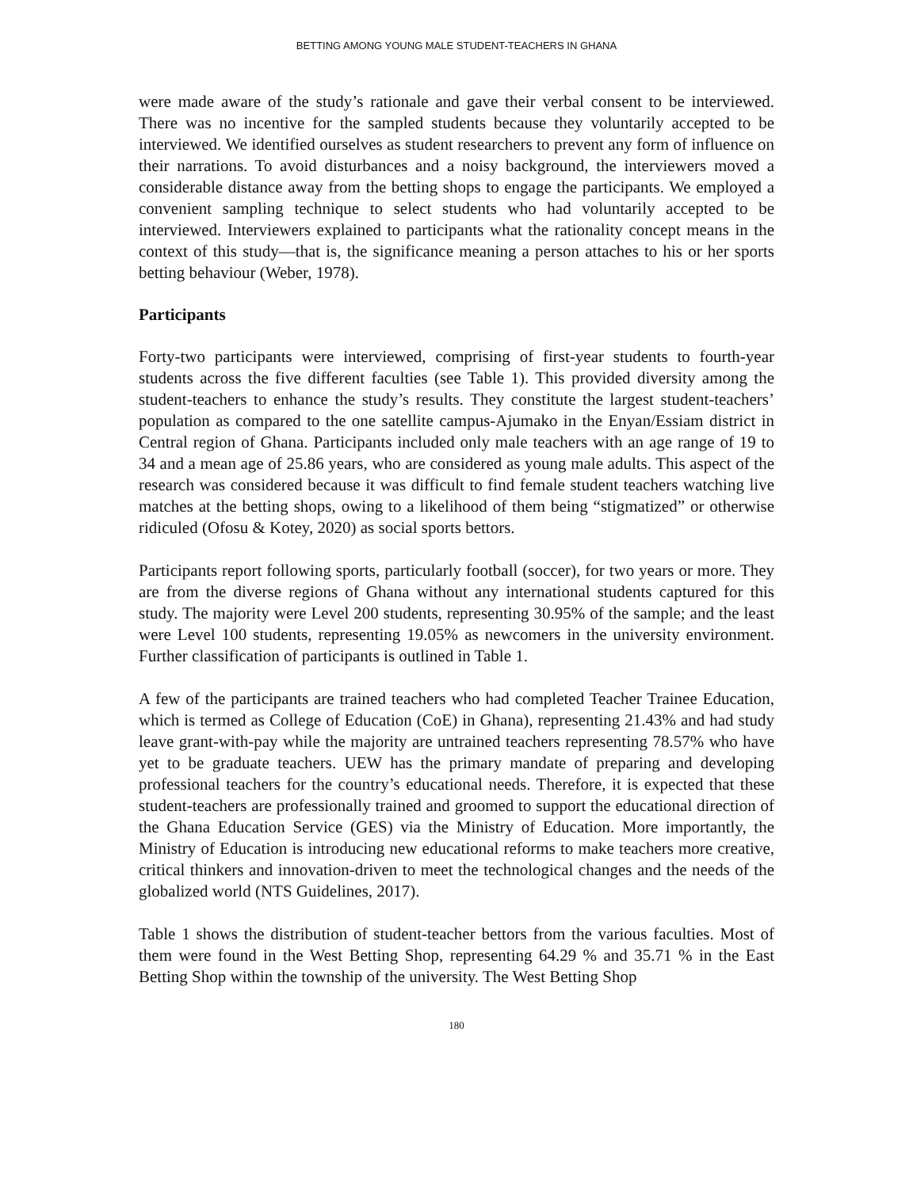BETTING AMONG YOUNG MALE STUDENT-TEACHERS IN GHANA
were made aware of the study’s rationale and gave their verbal consent to be interviewed. There was no incentive for the sampled students because they voluntarily accepted to be interviewed. We identified ourselves as student researchers to prevent any form of influence on their narrations. To avoid disturbances and a noisy background, the interviewers moved a considerable distance away from the betting shops to engage the participants. We employed a convenient sampling technique to select students who had voluntarily accepted to be interviewed. Interviewers explained to participants what the rationality concept means in the context of this study—that is, the significance meaning a person attaches to his or her sports betting behaviour (Weber, 1978).
Participants
Forty-two participants were interviewed, comprising of first-year students to fourth-year students across the five different faculties (see Table 1). This provided diversity among the student-teachers to enhance the study’s results. They constitute the largest student-teachers’ population as compared to the one satellite campus-Ajumako in the Enyan/Essiam district in Central region of Ghana. Participants included only male teachers with an age range of 19 to 34 and a mean age of 25.86 years, who are considered as young male adults. This aspect of the research was considered because it was difficult to find female student teachers watching live matches at the betting shops, owing to a likelihood of them being “stigmatized” or otherwise ridiculed (Ofosu & Kotey, 2020) as social sports bettors.
Participants report following sports, particularly football (soccer), for two years or more. They are from the diverse regions of Ghana without any international students captured for this study. The majority were Level 200 students, representing 30.95% of the sample; and the least were Level 100 students, representing 19.05% as newcomers in the university environment. Further classification of participants is outlined in Table 1.
A few of the participants are trained teachers who had completed Teacher Trainee Education, which is termed as College of Education (CoE) in Ghana), representing 21.43% and had study leave grant-with-pay while the majority are untrained teachers representing 78.57% who have yet to be graduate teachers. UEW has the primary mandate of preparing and developing professional teachers for the country’s educational needs. Therefore, it is expected that these student-teachers are professionally trained and groomed to support the educational direction of the Ghana Education Service (GES) via the Ministry of Education. More importantly, the Ministry of Education is introducing new educational reforms to make teachers more creative, critical thinkers and innovation-driven to meet the technological changes and the needs of the globalized world (NTS Guidelines, 2017).
Table 1 shows the distribution of student-teacher bettors from the various faculties. Most of them were found in the West Betting Shop, representing 64.29 % and 35.71 % in the East Betting Shop within the township of the university. The West Betting Shop
180